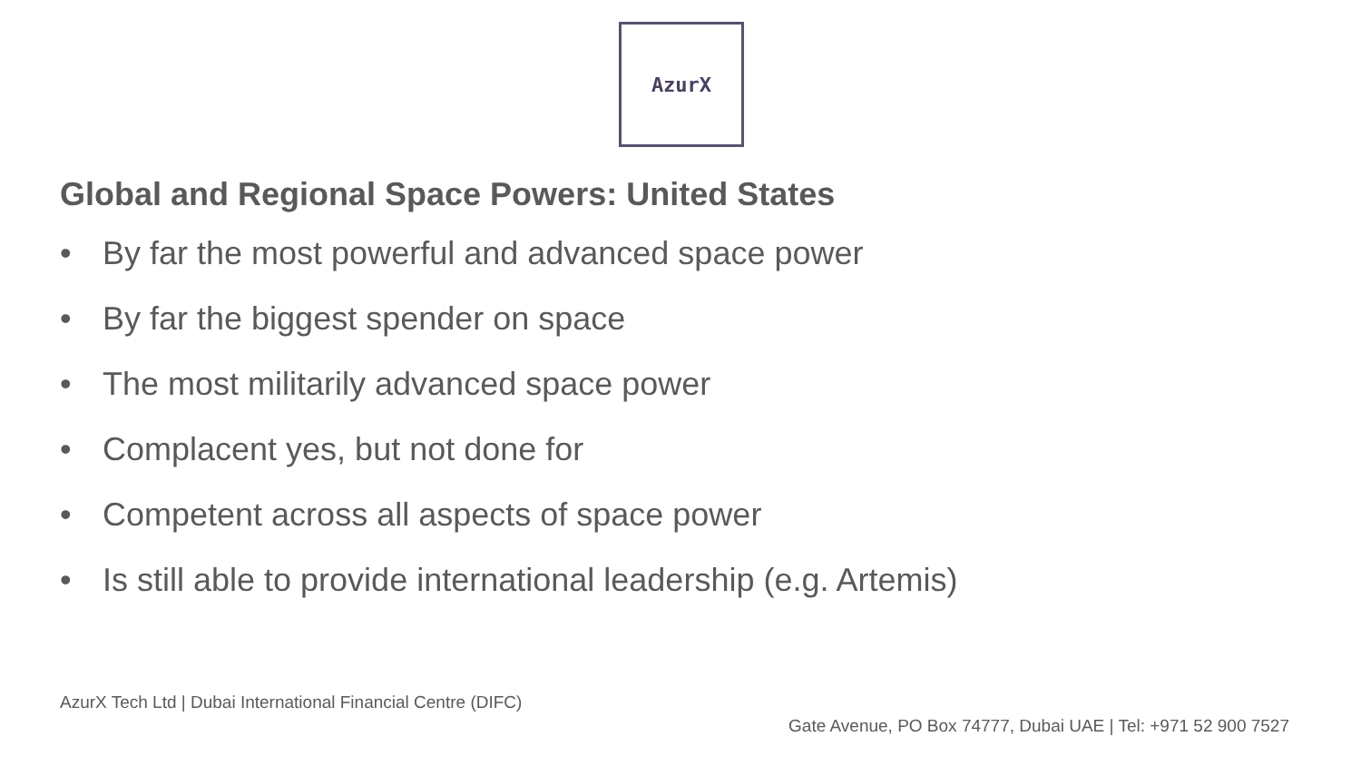AzurX
Global and Regional Space Powers: United States
• By far the most powerful and advanced space power
• By far the biggest spender on space
• The most militarily advanced space power
• Complacent yes, but not done for
• Competent across all aspects of space power
• Is still able to provide international leadership (e.g. Artemis)
AzurX Tech Ltd | Dubai International Financial Centre (DIFC)
Gate Avenue, PO Box 74777, Dubai UAE | Tel: +971 52 900 7527